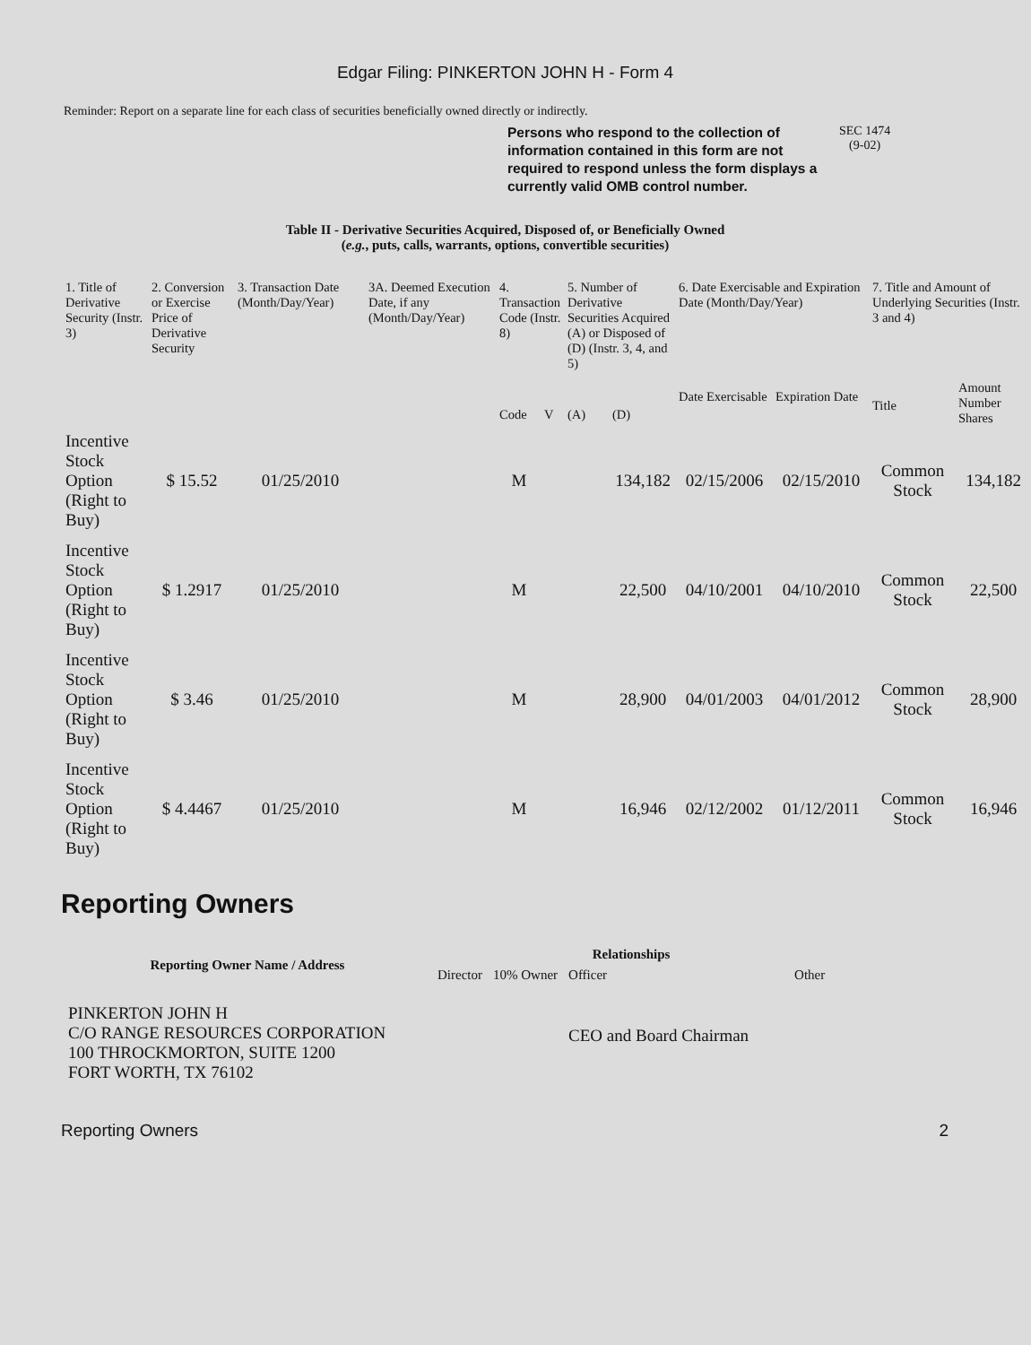Edgar Filing: PINKERTON JOHN H - Form 4
Reminder: Report on a separate line for each class of securities beneficially owned directly or indirectly.
Persons who respond to the collection of information contained in this form are not required to respond unless the form displays a currently valid OMB control number.
SEC 1474
(9-02)
Table II - Derivative Securities Acquired, Disposed of, or Beneficially Owned
(e.g., puts, calls, warrants, options, convertible securities)
| 1. Title of Derivative Security (Instr. 3) | 2. Conversion or Exercise Price of Derivative Security | 3. Transaction Date (Month/Day/Year) | 3A. Deemed Execution Date, if any (Month/Day/Year) | 4. Transaction Code (Instr. 8) | | 5. Number of Derivative Securities Acquired (A) or Disposed of (D) (Instr. 3, 4, and 5) | | 6. Date Exercisable and Expiration Date (Month/Day/Year) | | 7. Title and Amount of Underlying Securities (Instr. 3 and 4) | |
| --- | --- | --- | --- | --- | --- | --- | --- | --- | --- | --- | --- |
| | | | | Code | V | (A) | (D) | Date Exercisable | Expiration Date | Title | Amount Number Shares |
| Incentive Stock Option (Right to Buy) | $ 15.52 | 01/25/2010 | | M | | | 134,182 | 02/15/2006 | 02/15/2010 | Common Stock | 134,182 |
| Incentive Stock Option (Right to Buy) | $ 1.2917 | 01/25/2010 | | M | | | 22,500 | 04/10/2001 | 04/10/2010 | Common Stock | 22,500 |
| Incentive Stock Option (Right to Buy) | $ 3.46 | 01/25/2010 | | M | | | 28,900 | 04/01/2003 | 04/01/2012 | Common Stock | 28,900 |
| Incentive Stock Option (Right to Buy) | $ 4.4467 | 01/25/2010 | | M | | | 16,946 | 02/12/2002 | 01/12/2011 | Common Stock | 16,946 |
Reporting Owners
| Reporting Owner Name / Address | Relationships | | | |
| --- | --- | --- | --- | --- |
| | Director | 10% Owner | Officer | Other |
| PINKERTON JOHN H C/O RANGE RESOURCES CORPORATION 100 THROCKMORTON, SUITE 1200 FORT WORTH, TX 76102 | | | CEO and Board Chairman | |
Reporting Owners 2